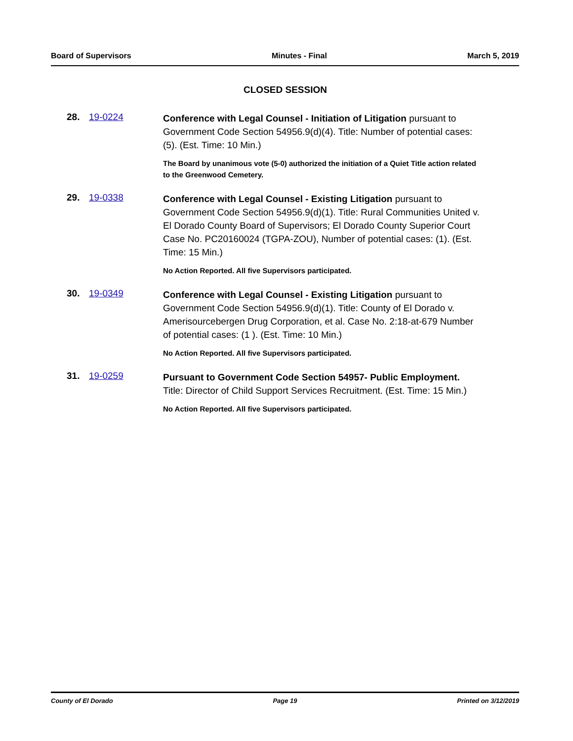Board of Supervisors Minutes - Final March 5, 2019
CLOSED SESSION
28. 19-0224
Conference with Legal Counsel - Initiation of Litigation pursuant to Government Code Section 54956.9(d)(4). Title: Number of potential cases: (5). (Est. Time: 10 Min.)
The Board by unanimous vote (5-0) authorized the initiation of a Quiet Title action related to the Greenwood Cemetery.
29. 19-0338
Conference with Legal Counsel - Existing Litigation pursuant to Government Code Section 54956.9(d)(1). Title: Rural Communities United v. El Dorado County Board of Supervisors; El Dorado County Superior Court Case No. PC20160024 (TGPA-ZOU), Number of potential cases: (1). (Est. Time: 15 Min.)
No Action Reported. All five Supervisors participated.
30. 19-0349
Conference with Legal Counsel - Existing Litigation pursuant to Government Code Section 54956.9(d)(1). Title: County of El Dorado v. Amerisourcebergen Drug Corporation, et al. Case No. 2:18-at-679 Number of potential cases: (1 ). (Est. Time: 10 Min.)
No Action Reported. All five Supervisors participated.
31. 19-0259
Pursuant to Government Code Section 54957- Public Employment. Title: Director of Child Support Services Recruitment. (Est. Time: 15 Min.)
No Action Reported. All five Supervisors participated.
County of El Dorado Page 19 Printed on 3/12/2019